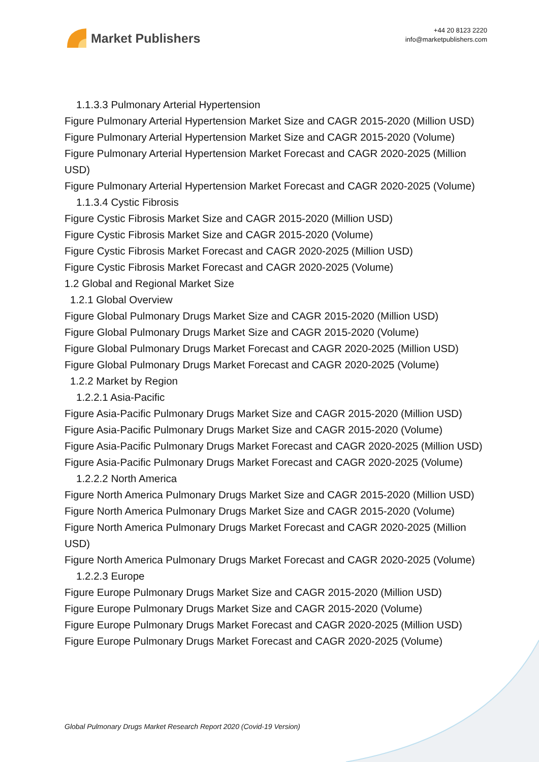Market Publishers
+44 20 8123 2220
info@marketpublishers.com
1.1.3.3 Pulmonary Arterial Hypertension
Figure Pulmonary Arterial Hypertension Market Size and CAGR 2015-2020 (Million USD)
Figure Pulmonary Arterial Hypertension Market Size and CAGR 2015-2020 (Volume)
Figure Pulmonary Arterial Hypertension Market Forecast and CAGR 2020-2025 (Million USD)
Figure Pulmonary Arterial Hypertension Market Forecast and CAGR 2020-2025 (Volume)
1.1.3.4 Cystic Fibrosis
Figure Cystic Fibrosis Market Size and CAGR 2015-2020 (Million USD)
Figure Cystic Fibrosis Market Size and CAGR 2015-2020 (Volume)
Figure Cystic Fibrosis Market Forecast and CAGR 2020-2025 (Million USD)
Figure Cystic Fibrosis Market Forecast and CAGR 2020-2025 (Volume)
1.2 Global and Regional Market Size
1.2.1 Global Overview
Figure Global Pulmonary Drugs Market Size and CAGR 2015-2020 (Million USD)
Figure Global Pulmonary Drugs Market Size and CAGR 2015-2020 (Volume)
Figure Global Pulmonary Drugs Market Forecast and CAGR 2020-2025 (Million USD)
Figure Global Pulmonary Drugs Market Forecast and CAGR 2020-2025 (Volume)
1.2.2 Market by Region
1.2.2.1 Asia-Pacific
Figure Asia-Pacific Pulmonary Drugs Market Size and CAGR 2015-2020 (Million USD)
Figure Asia-Pacific Pulmonary Drugs Market Size and CAGR 2015-2020 (Volume)
Figure Asia-Pacific Pulmonary Drugs Market Forecast and CAGR 2020-2025 (Million USD)
Figure Asia-Pacific Pulmonary Drugs Market Forecast and CAGR 2020-2025 (Volume)
1.2.2.2 North America
Figure North America Pulmonary Drugs Market Size and CAGR 2015-2020 (Million USD)
Figure North America Pulmonary Drugs Market Size and CAGR 2015-2020 (Volume)
Figure North America Pulmonary Drugs Market Forecast and CAGR 2020-2025 (Million USD)
Figure North America Pulmonary Drugs Market Forecast and CAGR 2020-2025 (Volume)
1.2.2.3 Europe
Figure Europe Pulmonary Drugs Market Size and CAGR 2015-2020 (Million USD)
Figure Europe Pulmonary Drugs Market Size and CAGR 2015-2020 (Volume)
Figure Europe Pulmonary Drugs Market Forecast and CAGR 2020-2025 (Million USD)
Figure Europe Pulmonary Drugs Market Forecast and CAGR 2020-2025 (Volume)
Global Pulmonary Drugs Market Research Report 2020 (Covid-19 Version)